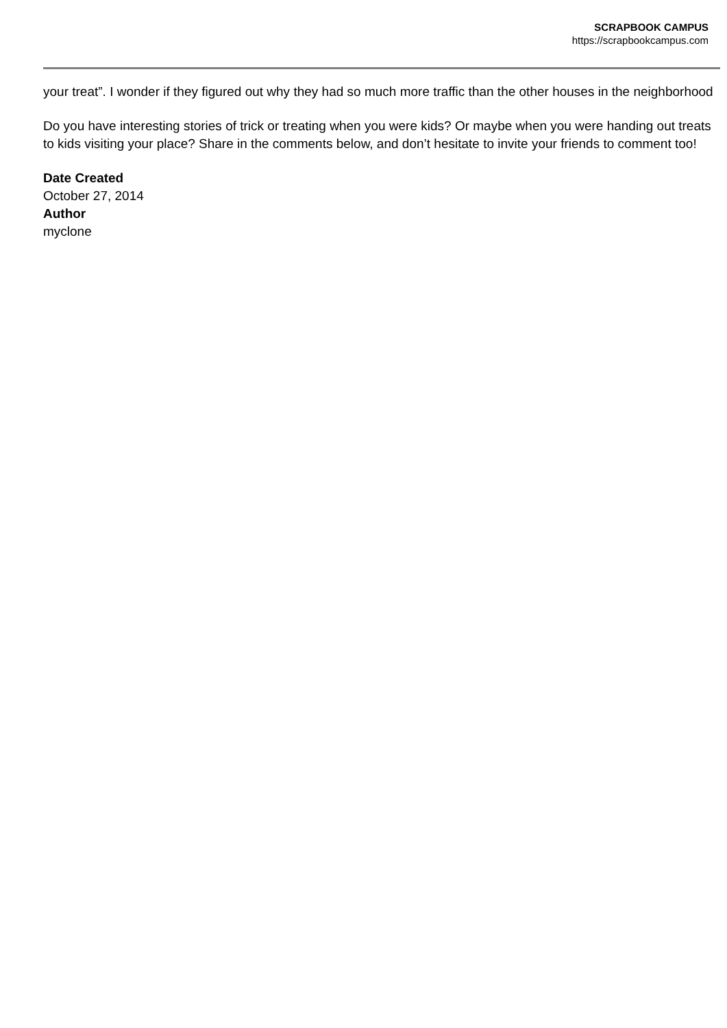SCRAPBOOK CAMPUS
https://scrapbookcampus.com
your treat”. I wonder if they figured out why they had so much more traffic than the other houses in the neighborhood
Do you have interesting stories of trick or treating when you were kids? Or maybe when you were handing out treats to kids visiting your place? Share in the comments below, and don’t hesitate to invite your friends to comment too!
Date Created
October 27, 2014
Author
myclone